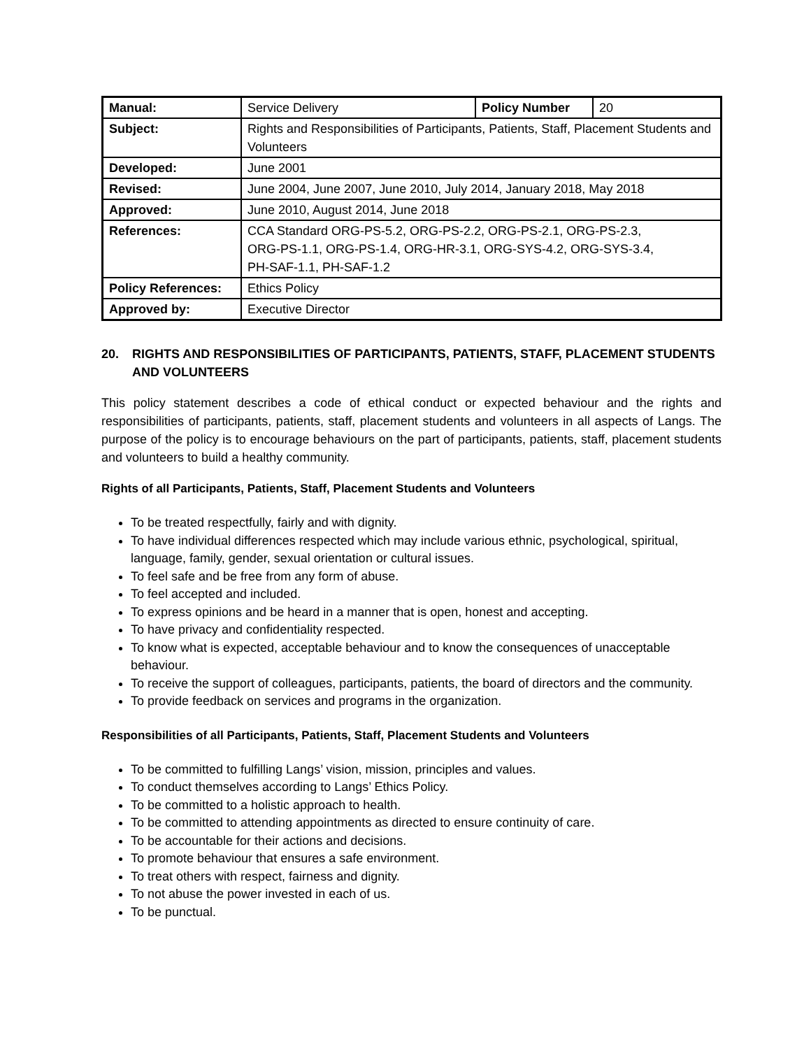| Manual: | Service Delivery | Policy Number | 20 |
| Subject: | Rights and Responsibilities of Participants, Patients, Staff, Placement Students and Volunteers | | |
| Developed: | June 2001 | | |
| Revised: | June 2004, June 2007, June 2010, July 2014, January 2018, May 2018 | | |
| Approved: | June 2010, August 2014, June 2018 | | |
| References: | CCA Standard ORG-PS-5.2, ORG-PS-2.2, ORG-PS-2.1, ORG-PS-2.3, ORG-PS-1.1, ORG-PS-1.4, ORG-HR-3.1, ORG-SYS-4.2, ORG-SYS-3.4, PH-SAF-1.1, PH-SAF-1.2 | | |
| Policy References: | Ethics Policy | | |
| Approved by: | Executive Director | | |
20. RIGHTS AND RESPONSIBILITIES OF PARTICIPANTS, PATIENTS, STAFF, PLACEMENT STUDENTS AND VOLUNTEERS
This policy statement describes a code of ethical conduct or expected behaviour and the rights and responsibilities of participants, patients, staff, placement students and volunteers in all aspects of Langs. The purpose of the policy is to encourage behaviours on the part of participants, patients, staff, placement students and volunteers to build a healthy community.
Rights of all Participants, Patients, Staff, Placement Students and Volunteers
To be treated respectfully, fairly and with dignity.
To have individual differences respected which may include various ethnic, psychological, spiritual, language, family, gender, sexual orientation or cultural issues.
To feel safe and be free from any form of abuse.
To feel accepted and included.
To express opinions and be heard in a manner that is open, honest and accepting.
To have privacy and confidentiality respected.
To know what is expected, acceptable behaviour and to know the consequences of unacceptable behaviour.
To receive the support of colleagues, participants, patients, the board of directors and the community.
To provide feedback on services and programs in the organization.
Responsibilities of all Participants, Patients, Staff, Placement Students and Volunteers
To be committed to fulfilling Langs’ vision, mission, principles and values.
To conduct themselves according to Langs’ Ethics Policy.
To be committed to a holistic approach to health.
To be committed to attending appointments as directed to ensure continuity of care.
To be accountable for their actions and decisions.
To promote behaviour that ensures a safe environment.
To treat others with respect, fairness and dignity.
To not abuse the power invested in each of us.
To be punctual.